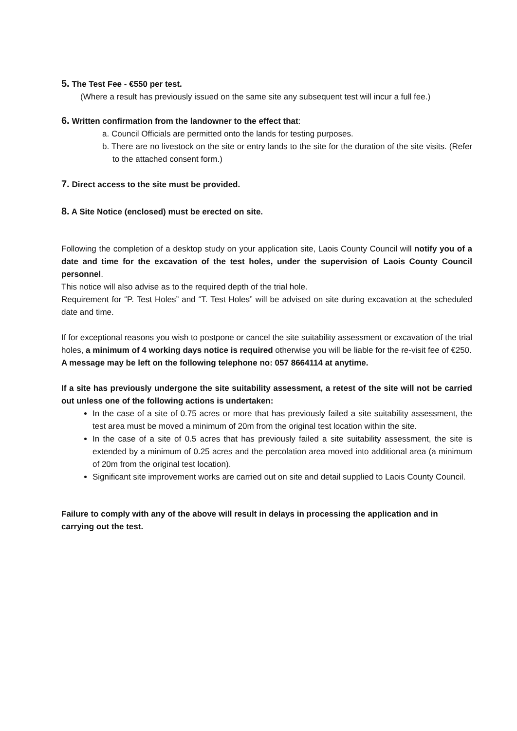5. The Test Fee - €550 per test.
(Where a result has previously issued on the same site any subsequent test will incur a full fee.)
6. Written confirmation from the landowner to the effect that:
a. Council Officials are permitted onto the lands for testing purposes.
b. There are no livestock on the site or entry lands to the site for the duration of the site visits. (Refer to the attached consent form.)
7. Direct access to the site must be provided.
8. A Site Notice (enclosed) must be erected on site.
Following the completion of a desktop study on your application site, Laois County Council will notify you of a date and time for the excavation of the test holes, under the supervision of Laois County Council personnel.
This notice will also advise as to the required depth of the trial hole.
Requirement for “P. Test Holes” and “T. Test Holes” will be advised on site during excavation at the scheduled date and time.
If for exceptional reasons you wish to postpone or cancel the site suitability assessment or excavation of the trial holes, a minimum of 4 working days notice is required otherwise you will be liable for the re-visit fee of €250.
A message may be left on the following telephone no: 057 8664114 at anytime.
If a site has previously undergone the site suitability assessment, a retest of the site will not be carried out unless one of the following actions is undertaken:
In the case of a site of 0.75 acres or more that has previously failed a site suitability assessment, the test area must be moved a minimum of 20m from the original test location within the site.
In the case of a site of 0.5 acres that has previously failed a site suitability assessment, the site is extended by a minimum of 0.25 acres and the percolation area moved into additional area (a minimum of 20m from the original test location).
Significant site improvement works are carried out on site and detail supplied to Laois County Council.
Failure to comply with any of the above will result in delays in processing the application and in carrying out the test.